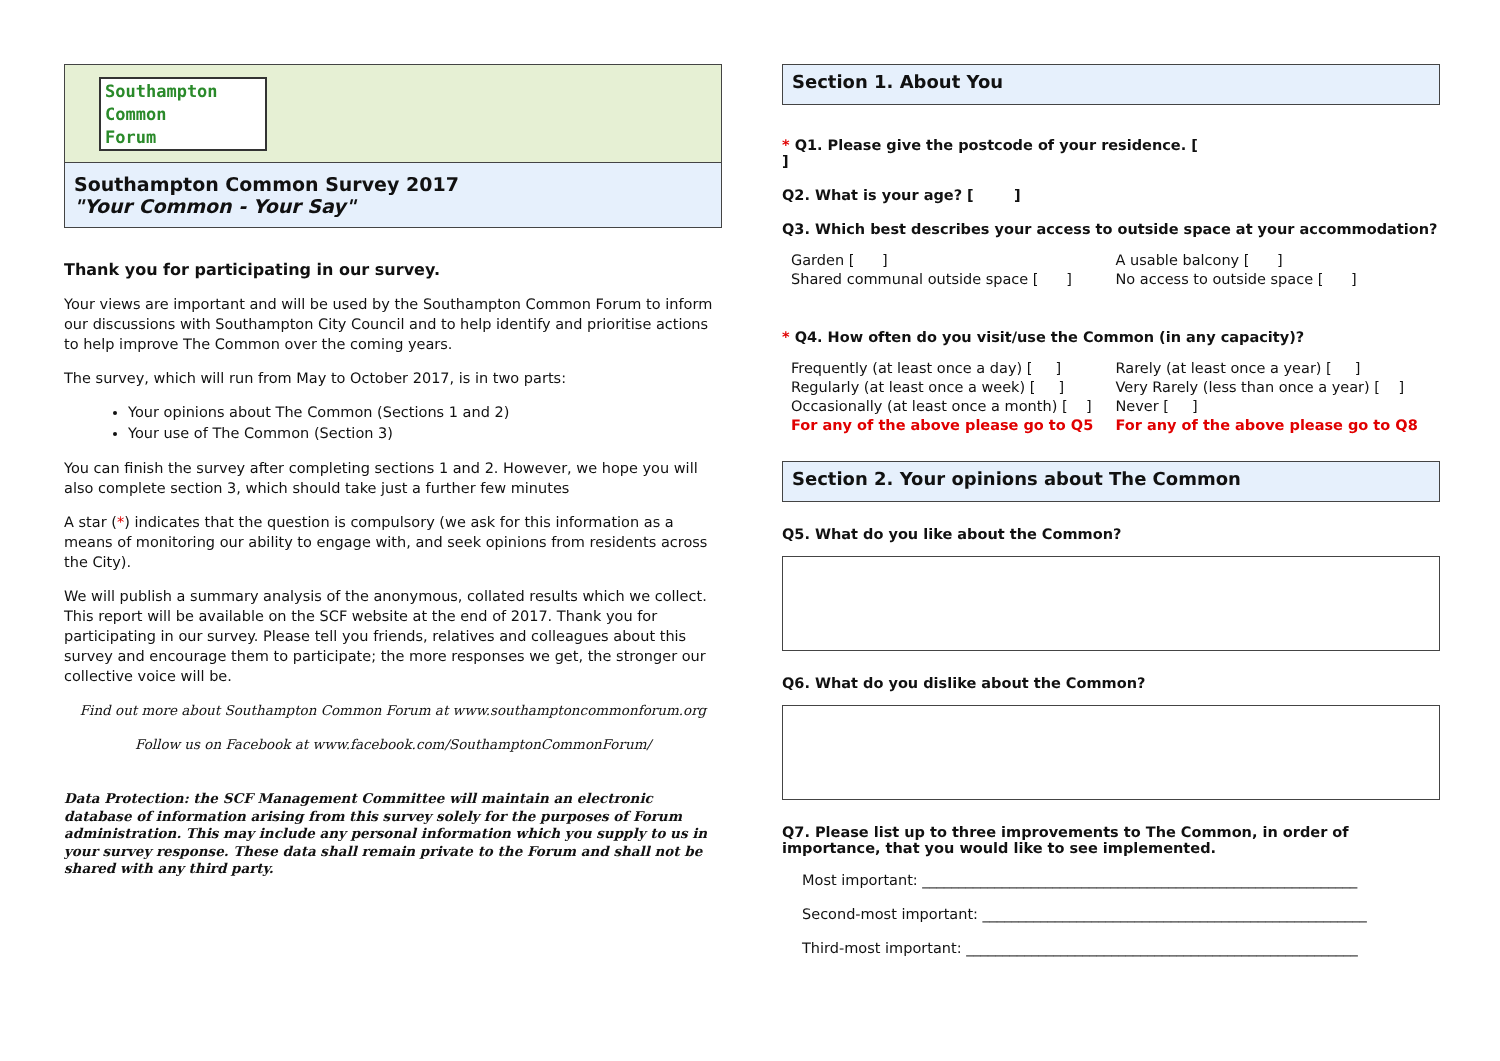Southampton
Common
Forum
Southampton Common Survey 2017
"Your Common - Your Say"
Thank you for participating in our survey.
Your views are important and will be used by the Southampton Common Forum to inform our discussions with Southampton City Council and to help identify and prioritise actions to help improve The Common over the coming years.
The survey, which will run from May to October 2017, is in two parts:
Your opinions about The Common (Sections 1 and 2)
Your use of The Common (Section 3)
You can finish the survey after completing sections 1 and 2. However, we hope you will also complete section 3, which should take just a further few minutes
A star (*) indicates that the question is compulsory (we ask for this information as a means of monitoring our ability to engage with, and seek opinions from residents across the City).
We will publish a summary analysis of the anonymous, collated results which we collect. This report will be available on the SCF website at the end of 2017. Thank you for participating in our survey. Please tell you friends, relatives and colleagues about this survey and encourage them to participate; the more responses we get, the stronger our collective voice will be.
Find out more about Southampton Common Forum at www.southamptoncommonforum.org
Follow us on Facebook at www.facebook.com/SouthamptonCommonForum/
Data Protection: the SCF Management Committee will maintain an electronic database of information arising from this survey solely for the purposes of Forum administration. This may include any personal information which you supply to us in your survey response. These data shall remain private to the Forum and shall not be shared with any third party.
Section 1. About You
* Q1. Please give the postcode of your residence. [ ]
Q2. What is your age? [ ]
Q3. Which best describes your access to outside space at your accommodation?
Garden [ ]
Shared communal outside space [ ]
A usable balcony [ ]
No access to outside space [ ]
* Q4. How often do you visit/use the Common (in any capacity)?
Frequently (at least once a day) [ ]
Regularly (at least once a week) [ ]
Occasionally (at least once a month) [ ]
For any of the above please go to Q5
Rarely (at least once a year) [ ]
Very Rarely (less than once a year) [ ]
Never [ ]
For any of the above please go to Q8
Section 2. Your opinions about The Common
Q5. What do you like about the Common?
Q6. What do you dislike about the Common?
Q7. Please list up to three improvements to The Common, in order of importance, that you would like to see implemented.
Most important: ____________________________________________________________
Second-most important: _____________________________________________________
Third-most important: ______________________________________________________